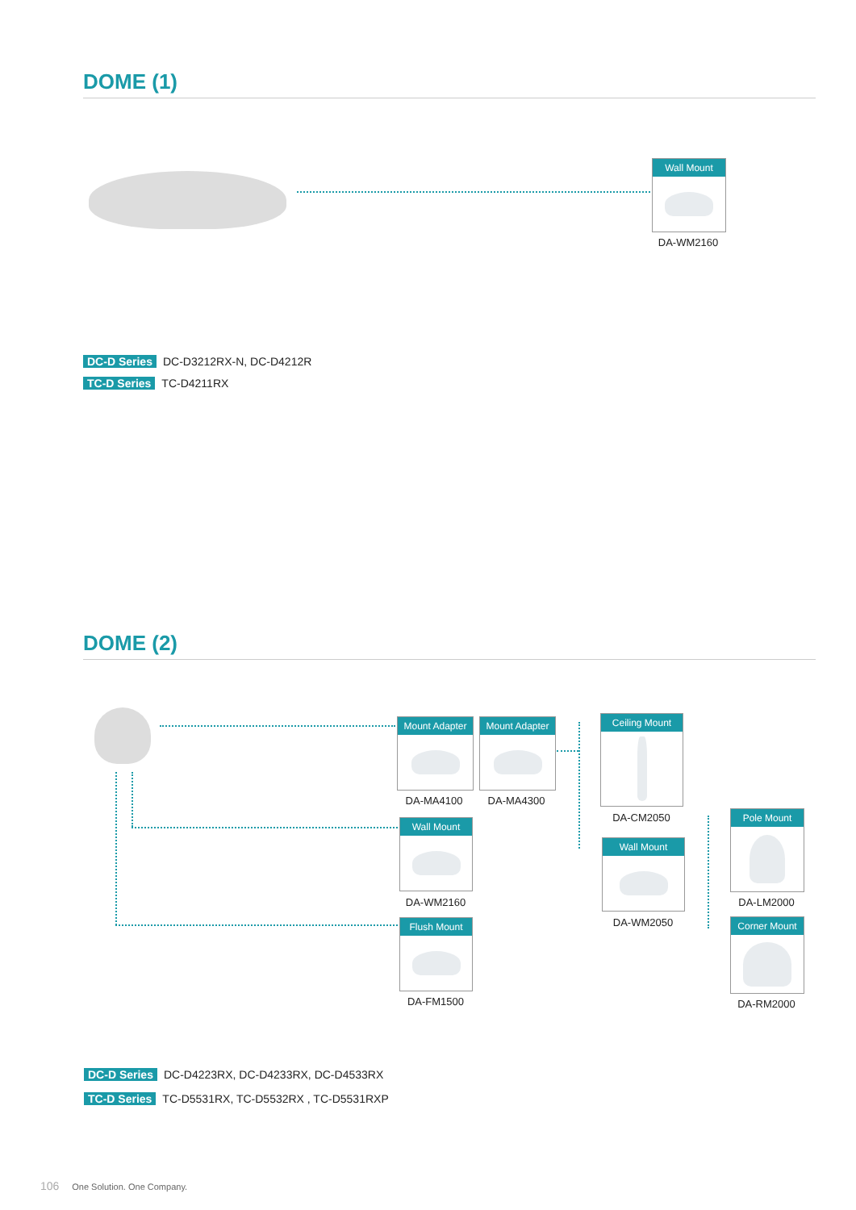DOME (1)
Wall Mount
DA-WM2160
DC-D Series DC-D3212RX-N, DC-D4212R
TC-D Series TC-D4211RX
DOME (2)
Mount Adapter
DA-MA4100
Mount Adapter
DA-MA4300
Ceiling Mount
DA-CM2050
Wall Mount
DA-WM2160
Wall Mount
DA-WM2050
Pole Mount
DA-LM2000
Flush Mount
DA-FM1500
Corner Mount
DA-RM2000
DC-D Series DC-D4223RX, DC-D4233RX, DC-D4533RX
TC-D Series TC-D5531RX, TC-D5532RX , TC-D5531RXP
106 One Solution. One Company.